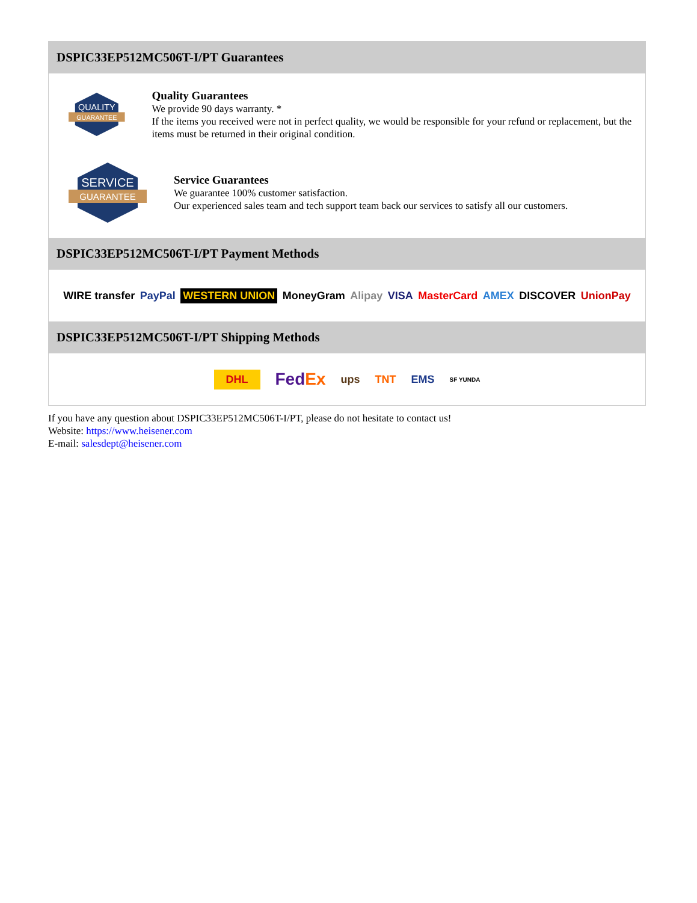DSPIC33EP512MC506T-I/PT Guarantees
QUALITY
GUARANTEE
Quality Guarantees
We provide 90 days warranty. *
If the items you received were not in perfect quality, we would be responsible for your refund or replacement, but the items must be returned in their original condition.
SERVICE
GUARANTEE
Service Guarantees
We guarantee 100% customer satisfaction.
Our experienced sales team and tech support team back our services to satisfy all our customers.
DSPIC33EP512MC506T-I/PT Payment Methods
WIRE transfer PayPal WESTERN UNION MoneyGram Alipay VISA MasterCard AMEX DISCOVER UnionPay
DSPIC33EP512MC506T-I/PT Shipping Methods
DHL FedEx ups TNT EMS SF YUNDA
If you have any question about DSPIC33EP512MC506T-I/PT, please do not hesitate to contact us!
Website: https://www.heisener.com
E-mail: salesdept@heisener.com